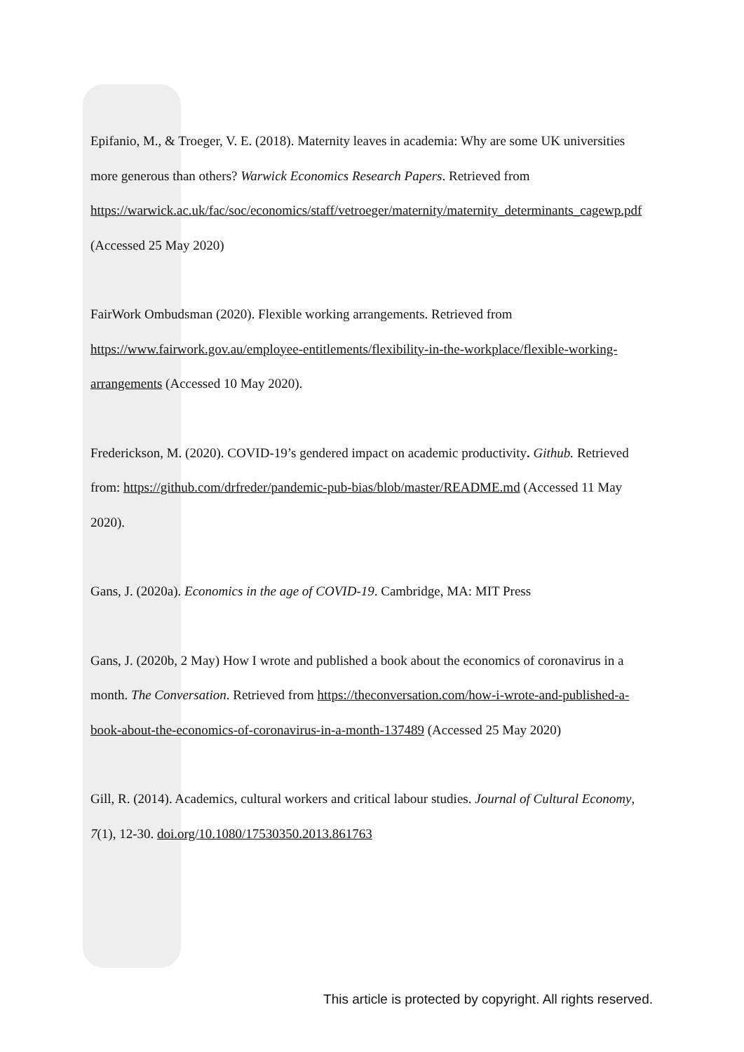Epifanio, M., & Troeger, V. E. (2018). Maternity leaves in academia: Why are some UK universities more generous than others? Warwick Economics Research Papers. Retrieved from
https://warwick.ac.uk/fac/soc/economics/staff/vetroeger/maternity/maternity_determinants_cagewp.pdf (Accessed 25 May 2020)
FairWork Ombudsman (2020). Flexible working arrangements. Retrieved from https://www.fairwork.gov.au/employee-entitlements/flexibility-in-the-workplace/flexible-working-arrangements (Accessed 10 May 2020).
Frederickson, M. (2020). COVID-19’s gendered impact on academic productivity. Github. Retrieved from: https://github.com/drfreder/pandemic-pub-bias/blob/master/README.md (Accessed 11 May 2020).
Gans, J. (2020a). Economics in the age of COVID-19. Cambridge, MA: MIT Press
Gans, J. (2020b, 2 May) How I wrote and published a book about the economics of coronavirus in a month. The Conversation. Retrieved from https://theconversation.com/how-i-wrote-and-published-a-book-about-the-economics-of-coronavirus-in-a-month-137489 (Accessed 25 May 2020)
Gill, R. (2014). Academics, cultural workers and critical labour studies. Journal of Cultural Economy, 7(1), 12-30. doi.org/10.1080/17530350.2013.861763
This article is protected by copyright. All rights reserved.